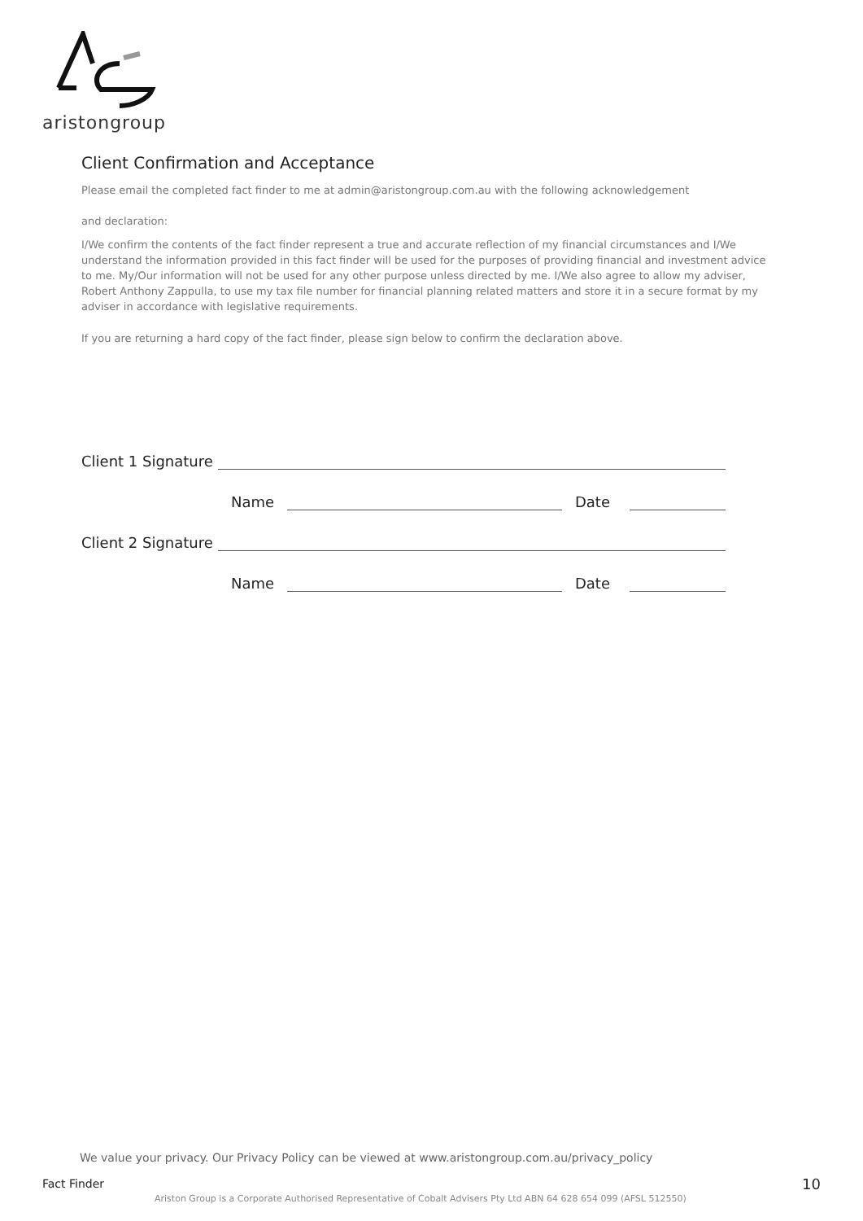aristongroup
Client Confirmation and Acceptance
Please email the completed fact finder to me at admin@aristongroup.com.au with the following acknowledgement
and declaration:
I/We confirm the contents of the fact finder represent a true and accurate reflection of my financial circumstances and I/We understand the information provided in this fact finder will be used for the purposes of providing financial and investment advice to me. My/Our information will not be used for any other purpose unless directed by me. I/We also agree to allow my adviser, Robert Anthony Zappulla, to use my tax file number for financial planning related matters and store it in a secure format by my adviser in accordance with legislative requirements.
If you are returning a hard copy of the fact finder, please sign below to confirm the declaration above.
Client 1 Signature
Name Date
Client 2 Signature
Name Date
We value your privacy. Our Privacy Policy can be viewed at www.aristongroup.com.au/privacy_policy
Fact Finder 10
Ariston Group is a Corporate Authorised Representative of Cobalt Advisers Pty Ltd ABN 64 628 654 099 (AFSL 512550)